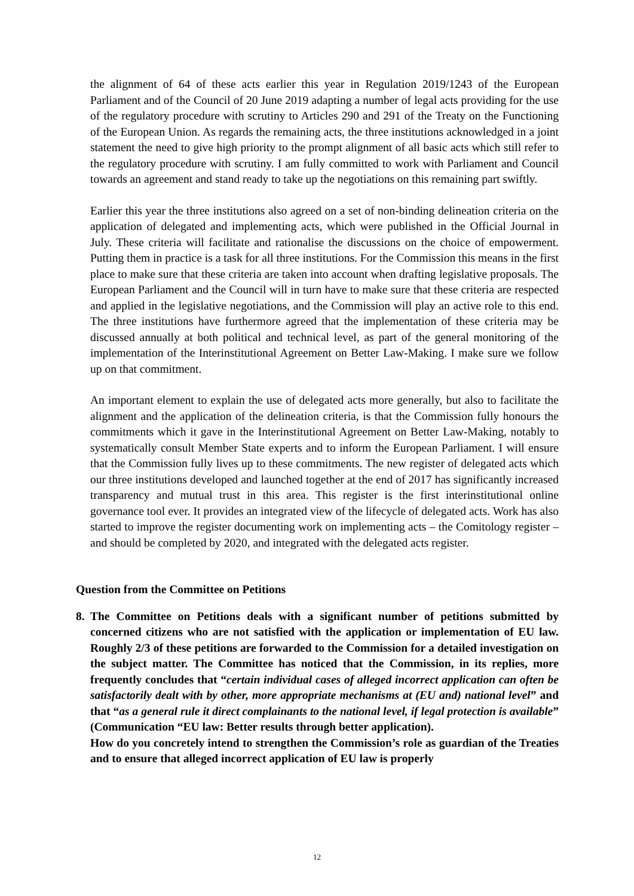the alignment of 64 of these acts earlier this year in Regulation 2019/1243 of the European Parliament and of the Council of 20 June 2019 adapting a number of legal acts providing for the use of the regulatory procedure with scrutiny to Articles 290 and 291 of the Treaty on the Functioning of the European Union. As regards the remaining acts, the three institutions acknowledged in a joint statement the need to give high priority to the prompt alignment of all basic acts which still refer to the regulatory procedure with scrutiny. I am fully committed to work with Parliament and Council towards an agreement and stand ready to take up the negotiations on this remaining part swiftly.
Earlier this year the three institutions also agreed on a set of non-binding delineation criteria on the application of delegated and implementing acts, which were published in the Official Journal in July. These criteria will facilitate and rationalise the discussions on the choice of empowerment. Putting them in practice is a task for all three institutions. For the Commission this means in the first place to make sure that these criteria are taken into account when drafting legislative proposals. The European Parliament and the Council will in turn have to make sure that these criteria are respected and applied in the legislative negotiations, and the Commission will play an active role to this end. The three institutions have furthermore agreed that the implementation of these criteria may be discussed annually at both political and technical level, as part of the general monitoring of the implementation of the Interinstitutional Agreement on Better Law-Making. I make sure we follow up on that commitment.
An important element to explain the use of delegated acts more generally, but also to facilitate the alignment and the application of the delineation criteria, is that the Commission fully honours the commitments which it gave in the Interinstitutional Agreement on Better Law-Making, notably to systematically consult Member State experts and to inform the European Parliament. I will ensure that the Commission fully lives up to these commitments. The new register of delegated acts which our three institutions developed and launched together at the end of 2017 has significantly increased transparency and mutual trust in this area. This register is the first interinstitutional online governance tool ever. It provides an integrated view of the lifecycle of delegated acts. Work has also started to improve the register documenting work on implementing acts – the Comitology register – and should be completed by 2020, and integrated with the delegated acts register.
Question from the Committee on Petitions
8. The Committee on Petitions deals with a significant number of petitions submitted by concerned citizens who are not satisfied with the application or implementation of EU law. Roughly 2/3 of these petitions are forwarded to the Commission for a detailed investigation on the subject matter. The Committee has noticed that the Commission, in its replies, more frequently concludes that “certain individual cases of alleged incorrect application can often be satisfactorily dealt with by other, more appropriate mechanisms at (EU and) national level” and that “as a general rule it direct complainants to the national level, if legal protection is available” (Communication “EU law: Better results through better application).
How do you concretely intend to strengthen the Commission’s role as guardian of the Treaties and to ensure that alleged incorrect application of EU law is properly
12